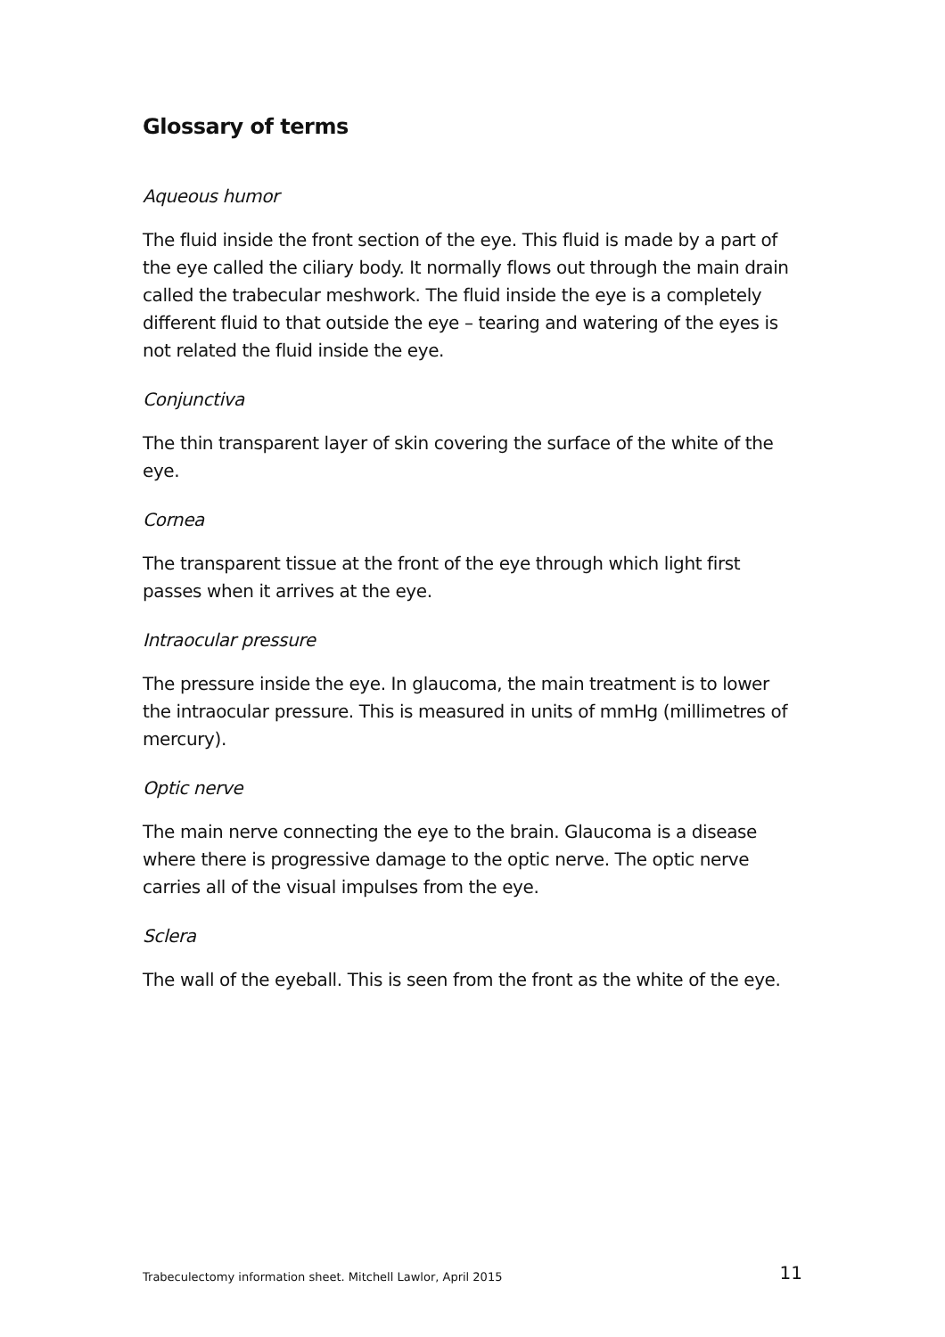Glossary of terms
Aqueous humor
The fluid inside the front section of the eye. This fluid is made by a part of the eye called the ciliary body. It normally flows out through the main drain called the trabecular meshwork. The fluid inside the eye is a completely different fluid to that outside the eye – tearing and watering of the eyes is not related the fluid inside the eye.
Conjunctiva
The thin transparent layer of skin covering the surface of the white of the eye.
Cornea
The transparent tissue at the front of the eye through which light first passes when it arrives at the eye.
Intraocular pressure
The pressure inside the eye. In glaucoma, the main treatment is to lower the intraocular pressure. This is measured in units of mmHg (millimetres of mercury).
Optic nerve
The main nerve connecting the eye to the brain. Glaucoma is a disease where there is progressive damage to the optic nerve. The optic nerve carries all of the visual impulses from the eye.
Sclera
The wall of the eyeball. This is seen from the front as the white of the eye.
Trabeculectomy information sheet. Mitchell Lawlor, April 2015 11